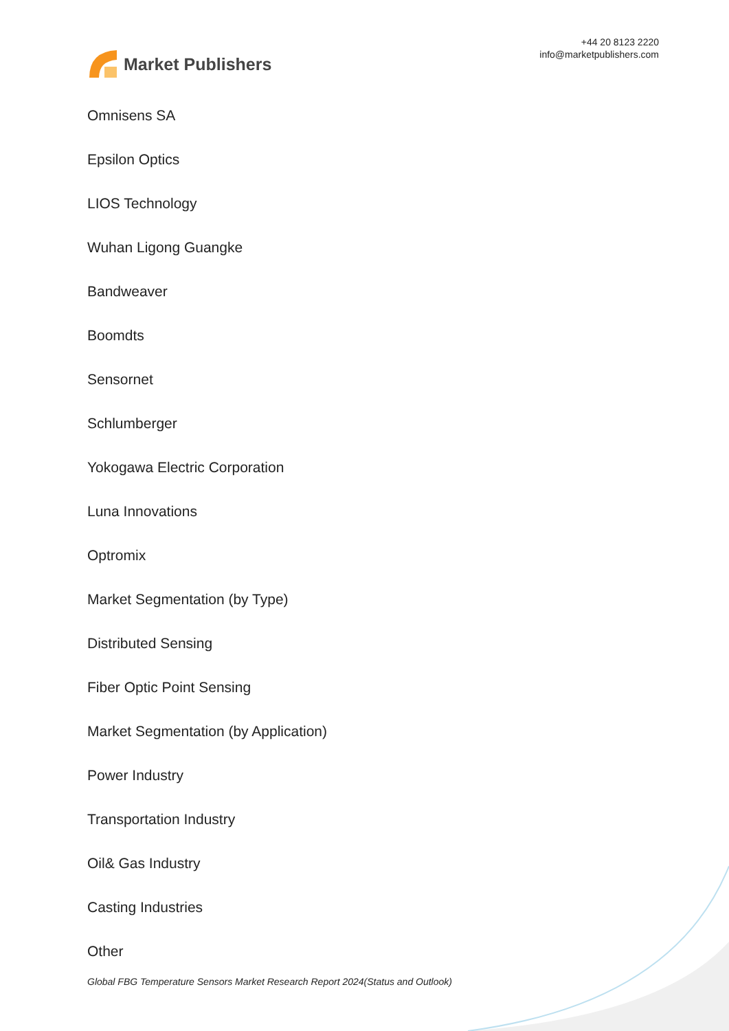Market Publishers
+44 20 8123 2220
info@marketpublishers.com
Omnisens SA
Epsilon Optics
LIOS Technology
Wuhan Ligong Guangke
Bandweaver
Boomdts
Sensornet
Schlumberger
Yokogawa Electric Corporation
Luna Innovations
Optromix
Market Segmentation (by Type)
Distributed Sensing
Fiber Optic Point Sensing
Market Segmentation (by Application)
Power Industry
Transportation Industry
Oil& Gas Industry
Casting Industries
Other
Global FBG Temperature Sensors Market Research Report 2024(Status and Outlook)